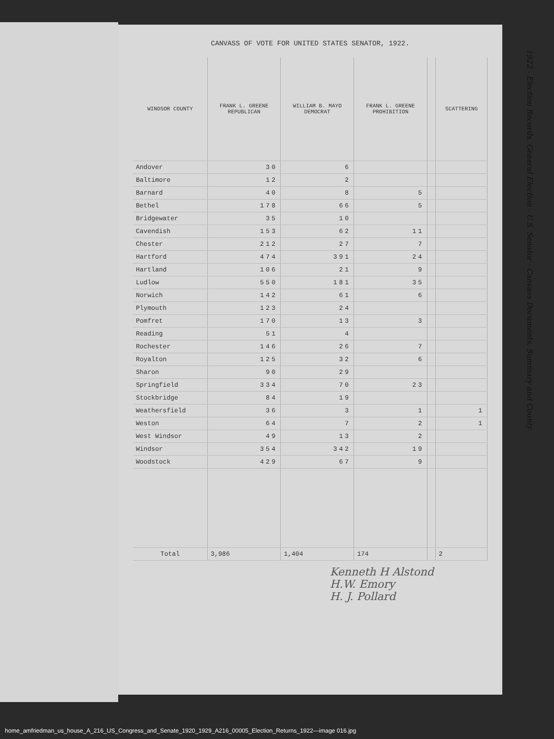CANVASS OF VOTE FOR UNITED STATES SENATOR, 1922.
| WINDSOR COUNTY | FRANK L. GREENE REPUBLICAN | WILLIAM B. MAYO DEMOCRAT | FRANK L. GREENE PROHIBITION | | SCATTERING |
| --- | --- | --- | --- | --- | --- |
| Andover | 30 | 6 | | | |
| Baltimore | 12 | 2 | | | |
| Barnard | 40 | 8 | 5 | | |
| Bethel | 178 | 66 | 5 | | |
| Bridgewater | 35 | 10 | | | |
| Cavendish | 153 | 62 | 11 | | |
| Chester | 212 | 27 | 7 | | |
| Hartford | 474 | 391 | 24 | | |
| Hartland | 106 | 21 | 9 | | |
| Ludlow | 550 | 181 | 35 | | |
| Norwich | 142 | 61 | 6 | | |
| Plymouth | 123 | 24 | | | |
| Pomfret | 170 | 13 | 3 | | |
| Reading | 51 | 4 | | | |
| Rochester | 146 | 26 | 7 | | |
| Royalton | 125 | 32 | 6 | | |
| Sharon | 90 | 29 | | | |
| Springfield | 334 | 70 | 23 | | |
| Stockbridge | 84 | 19 | | | |
| Weathersfield | 36 | 3 | 1 | | 1 |
| Weston | 64 | 7 | 2 | | 1 |
| West Windsor | 49 | 13 | 2 | | |
| Windsor | 354 | 342 | 19 | | |
| Woodstock | 429 | 67 | 9 | | |
| Total | 3,986 | 1,404 | 174 | | 2 |
Kenneth H Alstond
H.W. Emory
H. J. Pollard
1922 - Election Records, General Election - U.S. Senator - Canvass Documents, Summary and County
home_amfriedman_us_house_A_216_US_Congress_and_Senate_1920_1929_A216_00005_Election_Returns_1922---image 016.jpg